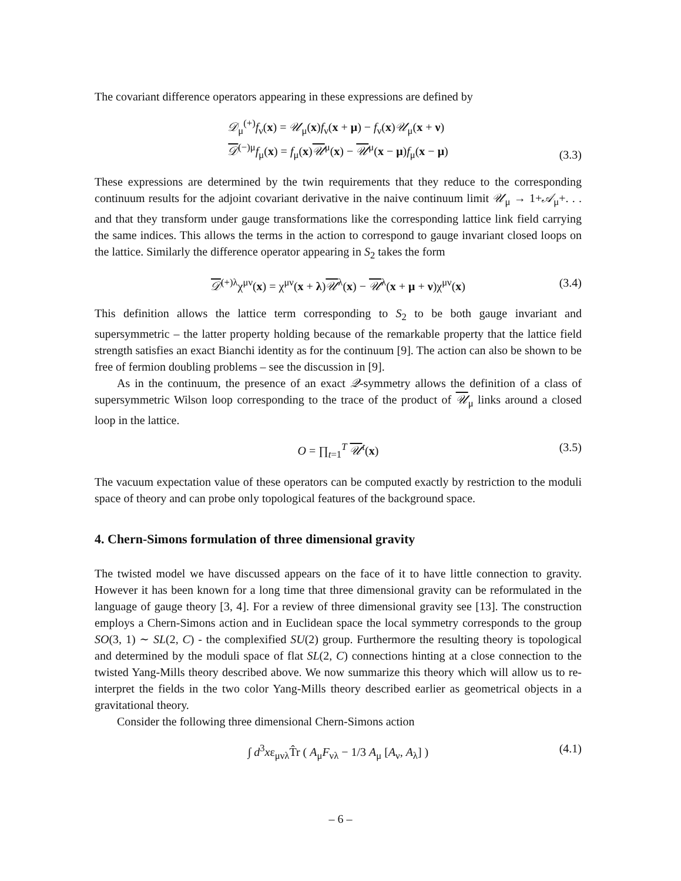The covariant difference operators appearing in these expressions are defined by
𝒟<sub>μ</sub><sup>(+)</sup>f<sub>ν</sub>(x) = 𝒰<sub>μ</sub>(x)f<sub>ν</sub>(x + μ) − f<sub>ν</sub>(x)𝒰<sub>μ</sub>(x + ν)
𝒟<sup>(−)μ</sup>f<sub>μ</sub>(x) = f<sub>μ</sub>(x)𝒰<sup>μ</sup>(x) − 𝒰<sup>μ</sup>(x − μ)f<sub>μ</sub>(x − μ)
(3.3)
These expressions are determined by the twin requirements that they reduce to the corresponding continuum results for the adjoint covariant derivative in the naive continuum limit 𝒰<sub>μ</sub> → 1+𝒜<sub>μ</sub>+. . . and that they transform under gauge transformations like the corresponding lattice link field carrying the same indices. This allows the terms in the action to correspond to gauge invariant closed loops on the lattice. Similarly the difference operator appearing in S<sub>2</sub> takes the form
𝒟<sup>(+)λ</sup>χ<sup>μν</sup>(x) = χ<sup>μν</sup>(x + λ)𝒰<sup>λ</sup>(x) − 𝒰<sup>λ</sup>(x + μ + ν)χ<sup>μν</sup>(x)
(3.4)
This definition allows the lattice term corresponding to S<sub>2</sub> to be both gauge invariant and supersymmetric – the latter property holding because of the remarkable property that the lattice field strength satisfies an exact Bianchi identity as for the continuum [9]. The action can also be shown to be free of fermion doubling problems – see the discussion in [9].
As in the continuum, the presence of an exact 𝒬-symmetry allows the definition of a class of supersymmetric Wilson loop corresponding to the trace of the product of 𝒰<sub>μ</sub> links around a closed loop in the lattice.
O = ∏<sub>t=1</sub><sup>T</sup> 𝒰<sup>t</sup>(x)
(3.5)
The vacuum expectation value of these operators can be computed exactly by restriction to the moduli space of theory and can probe only topological features of the background space.
4. Chern-Simons formulation of three dimensional gravity
The twisted model we have discussed appears on the face of it to have little connection to gravity. However it has been known for a long time that three dimensional gravity can be reformulated in the language of gauge theory [3, 4]. For a review of three dimensional gravity see [13]. The construction employs a Chern-Simons action and in Euclidean space the local symmetry corresponds to the group SO(3, 1) ∼ SL(2, C) - the complexified SU(2) group. Furthermore the resulting theory is topological and determined by the moduli space of flat SL(2, C) connections hinting at a close connection to the twisted Yang-Mills theory described above. We now summarize this theory which will allow us to re-interpret the fields in the two color Yang-Mills theory described earlier as geometrical objects in a gravitational theory.
Consider the following three dimensional Chern-Simons action
∫ d<sup>3</sup>xε<sub>μνλ</sub>T̂r ( A<sub>μ</sub>F<sub>νλ</sub> − 1/3 A<sub>μ</sub> [A<sub>ν</sub>, A<sub>λ</sub>] )
(4.1)
– 6 –